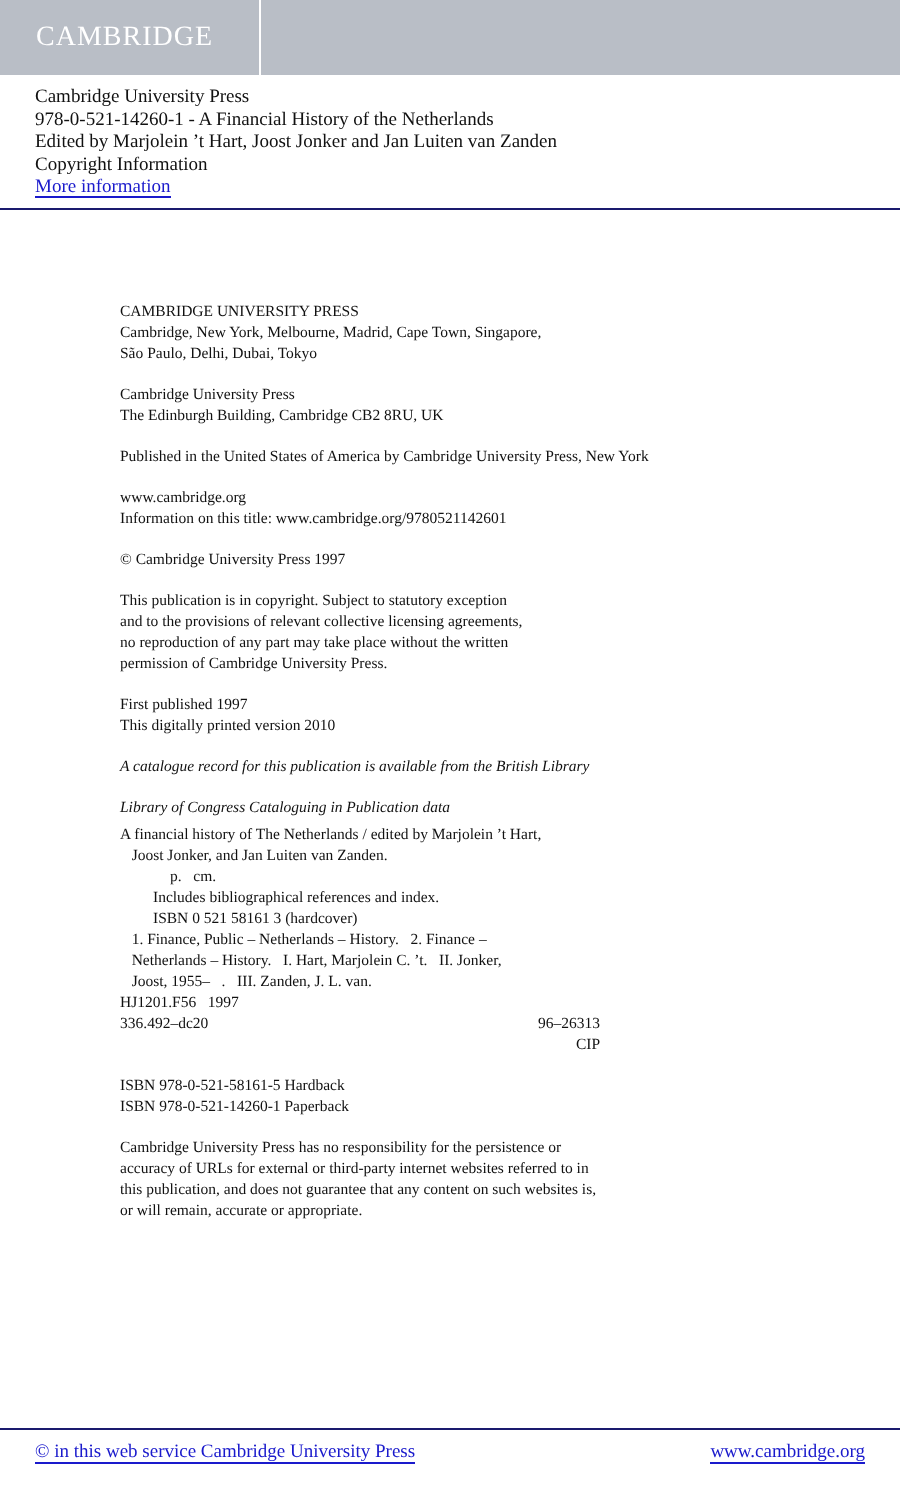CAMBRIDGE
Cambridge University Press
978-0-521-14260-1 - A Financial History of the Netherlands
Edited by Marjolein ’t Hart, Joost Jonker and Jan Luiten van Zanden
Copyright Information
More information
CAMBRIDGE UNIVERSITY PRESS
Cambridge, New York, Melbourne, Madrid, Cape Town, Singapore,
São Paulo, Delhi, Dubai, Tokyo
Cambridge University Press
The Edinburgh Building, Cambridge CB2 8RU, UK
Published in the United States of America by Cambridge University Press, New York
www.cambridge.org
Information on this title: www.cambridge.org/9780521142601
© Cambridge University Press 1997
This publication is in copyright. Subject to statutory exception
and to the provisions of relevant collective licensing agreements,
no reproduction of any part may take place without the written
permission of Cambridge University Press.
First published 1997
This digitally printed version 2010
A catalogue record for this publication is available from the British Library
Library of Congress Cataloguing in Publication data
A financial history of The Netherlands / edited by Marjolein ’t Hart,
Joost Jonker, and Jan Luiten van Zanden.
p. cm.
Includes bibliographical references and index.
ISBN 0 521 58161 3 (hardcover)
1. Finance, Public – Netherlands – History. 2. Finance –
Netherlands – History. I. Hart, Marjolein C. ’t. II. Jonker,
Joost, 1955– . III. Zanden, J. L. van.
HJ1201.F56 1997
336.492–dc20 96–26313
CIP
ISBN 978-0-521-58161-5 Hardback
ISBN 978-0-521-14260-1 Paperback
Cambridge University Press has no responsibility for the persistence or
accuracy of URLs for external or third-party internet websites referred to in
this publication, and does not guarantee that any content on such websites is,
or will remain, accurate or appropriate.
© in this web service Cambridge University Press www.cambridge.org